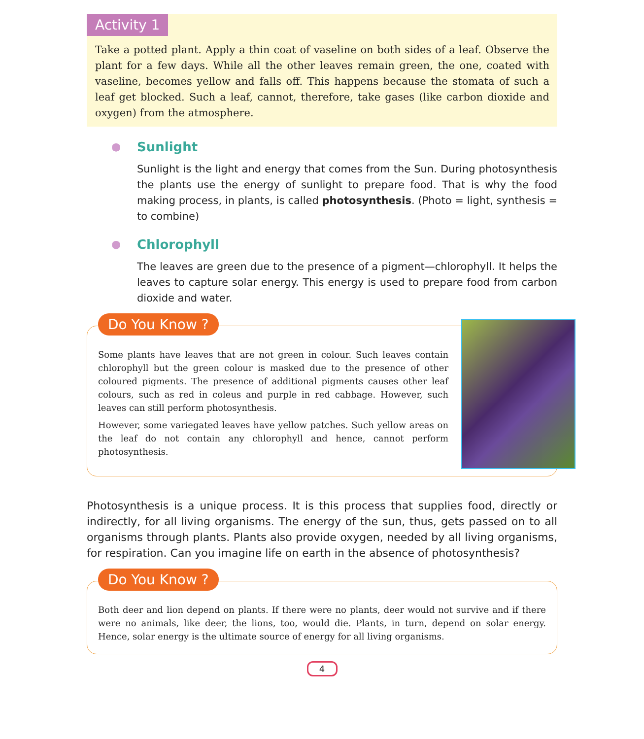Activity 1
Take a potted plant. Apply a thin coat of vaseline on both sides of a leaf. Observe the plant for a few days. While all the other leaves remain green, the one, coated with vaseline, becomes yellow and falls off. This happens because the stomata of such a leaf get blocked. Such a leaf, cannot, therefore, take gases (like carbon dioxide and oxygen) from the atmosphere.
● Sunlight
Sunlight is the light and energy that comes from the Sun. During photosynthesis the plants use the energy of sunlight to prepare food. That is why the food making process, in plants, is called photosynthesis. (Photo = light, synthesis = to combine)
● Chlorophyll
The leaves are green due to the presence of a pigment—chlorophyll. It helps the leaves to capture solar energy. This energy is used to prepare food from carbon dioxide and water.
Do You Know ?
Some plants have leaves that are not green in colour. Such leaves contain chlorophyll but the green colour is masked due to the presence of other coloured pigments. The presence of additional pigments causes other leaf colours, such as red in coleus and purple in red cabbage. However, such leaves can still perform photosynthesis.
However, some variegated leaves have yellow patches. Such yellow areas on the leaf do not contain any chlorophyll and hence, cannot perform photosynthesis.
Photosynthesis is a unique process. It is this process that supplies food, directly or indirectly, for all living organisms. The energy of the sun, thus, gets passed on to all organisms through plants. Plants also provide oxygen, needed by all living organisms, for respiration. Can you imagine life on earth in the absence of photosynthesis?
Do You Know ?
Both deer and lion depend on plants. If there were no plants, deer would not survive and if there were no animals, like deer, the lions, too, would die. Plants, in turn, depend on solar energy. Hence, solar energy is the ultimate source of energy for all living organisms.
4